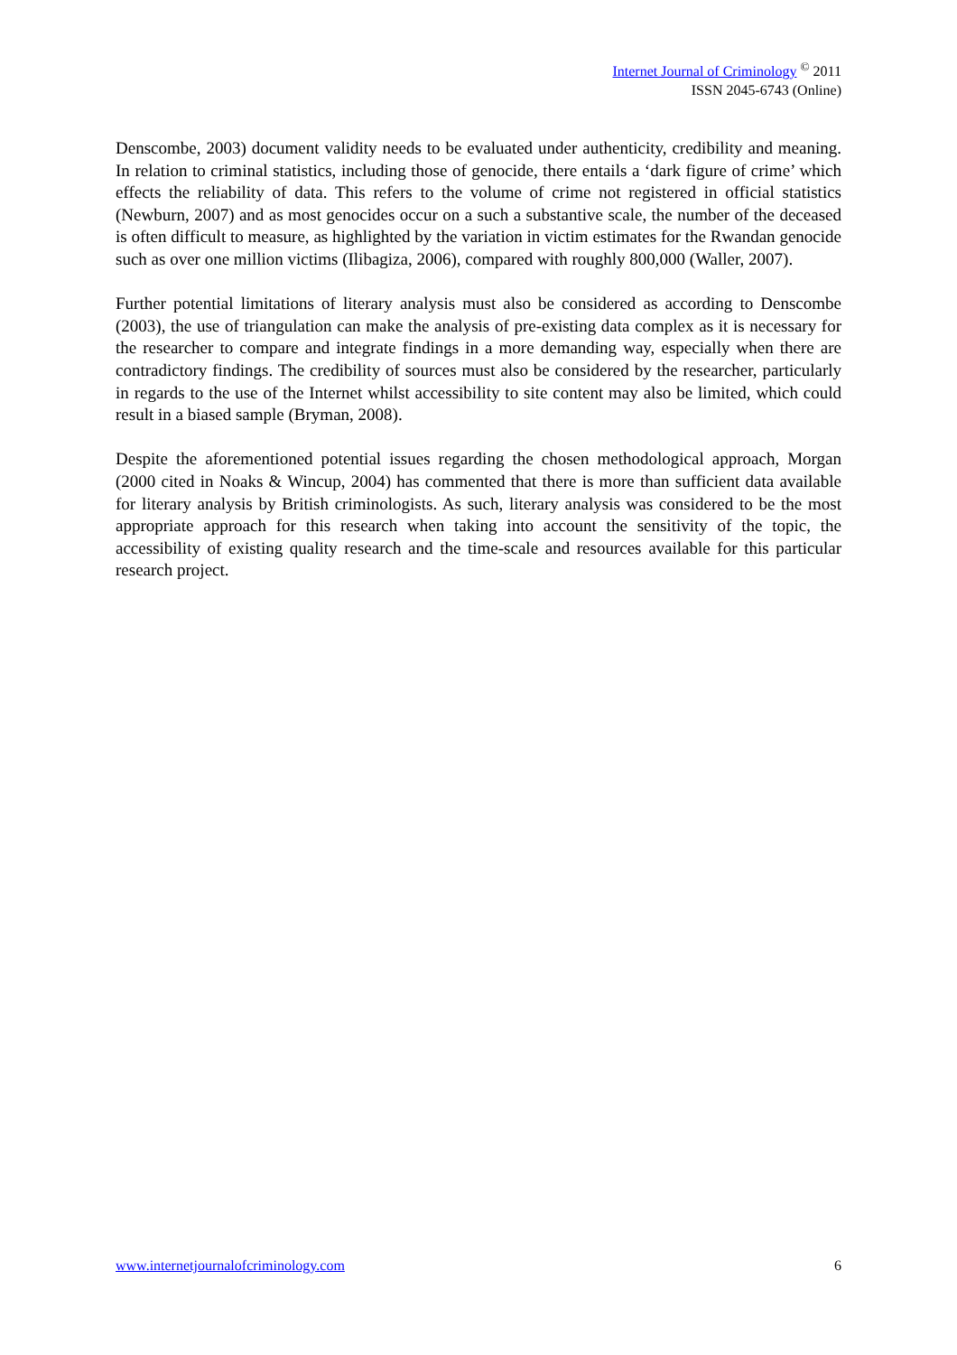Internet Journal of Criminology <sup>©</sup> 2011
ISSN 2045-6743 (Online)
Denscombe, 2003) document validity needs to be evaluated under authenticity, credibility and meaning. In relation to criminal statistics, including those of genocide, there entails a ‘dark figure of crime’ which effects the reliability of data. This refers to the volume of crime not registered in official statistics (Newburn, 2007) and as most genocides occur on a such a substantive scale, the number of the deceased is often difficult to measure, as highlighted by the variation in victim estimates for the Rwandan genocide such as over one million victims (Ilibagiza, 2006), compared with roughly 800,000 (Waller, 2007).
Further potential limitations of literary analysis must also be considered as according to Denscombe (2003), the use of triangulation can make the analysis of pre-existing data complex as it is necessary for the researcher to compare and integrate findings in a more demanding way, especially when there are contradictory findings. The credibility of sources must also be considered by the researcher, particularly in regards to the use of the Internet whilst accessibility to site content may also be limited, which could result in a biased sample (Bryman, 2008).
Despite the aforementioned potential issues regarding the chosen methodological approach, Morgan (2000 cited in Noaks & Wincup, 2004) has commented that there is more than sufficient data available for literary analysis by British criminologists. As such, literary analysis was considered to be the most appropriate approach for this research when taking into account the sensitivity of the topic, the accessibility of existing quality research and the time-scale and resources available for this particular research project.
www.internetjournalofcriminology.com 6